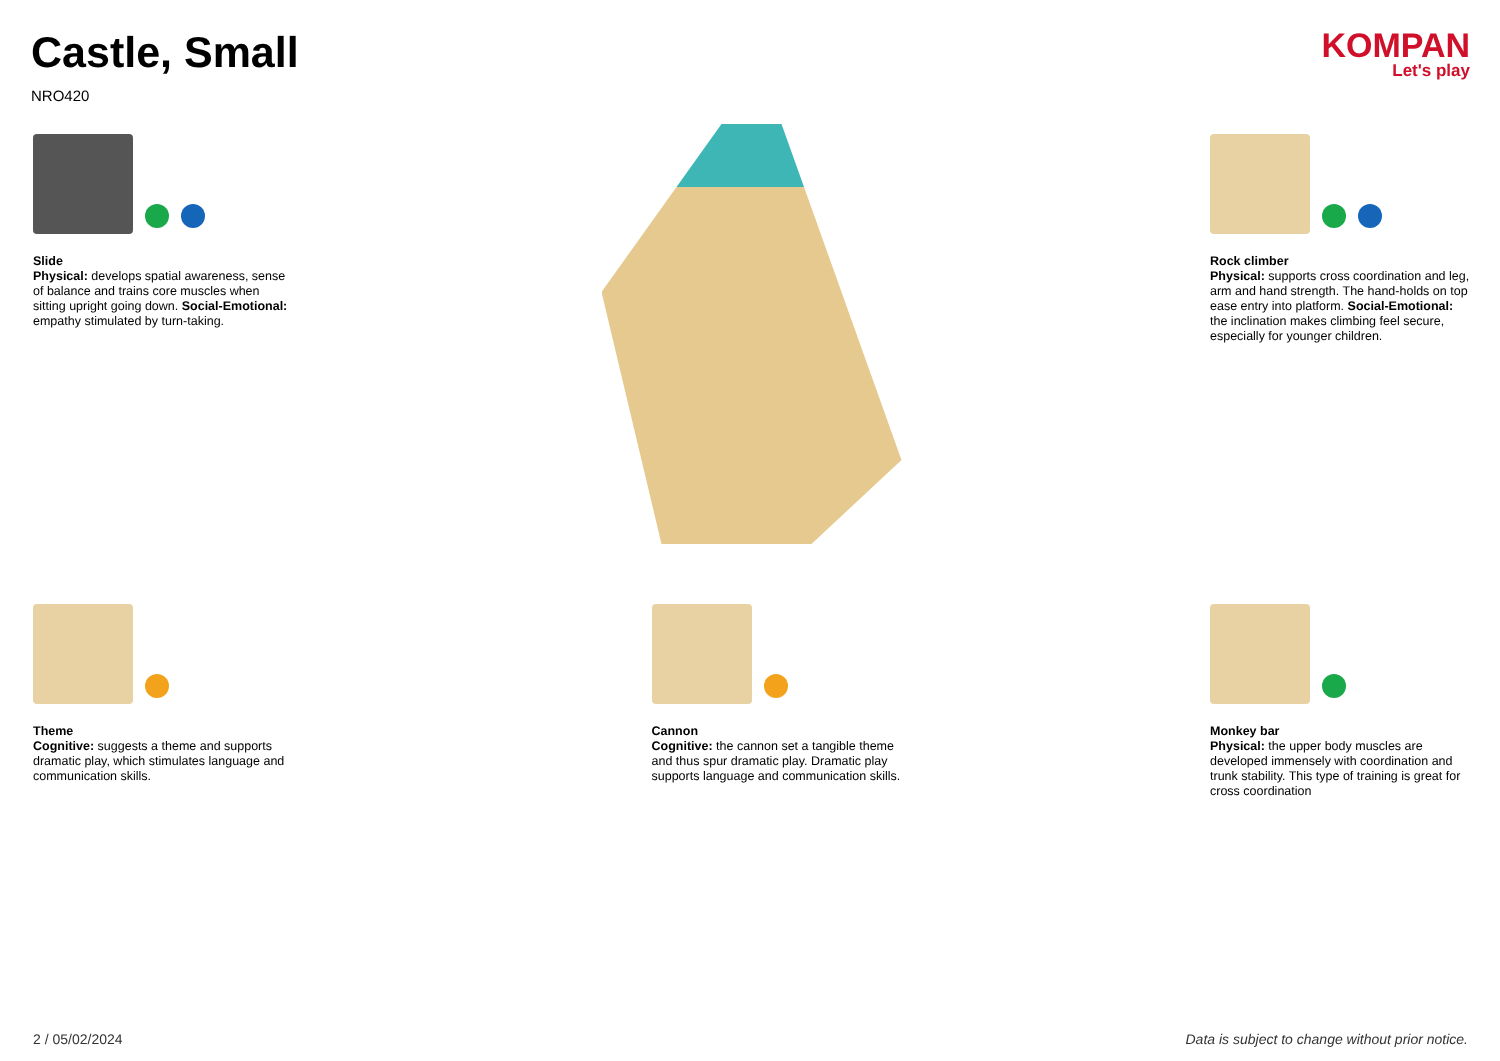Castle, Small
NRO420
KOMPAN
Let's play
Slide
Physical: develops spatial awareness, sense of balance and trains core muscles when sitting upright going down. Social-Emotional: empathy stimulated by turn-taking.
Rock climber
Physical: supports cross coordination and leg, arm and hand strength. The hand-holds on top ease entry into platform. Social-Emotional: the inclination makes climbing feel secure, especially for younger children.
Theme
Cognitive: suggests a theme and supports dramatic play, which stimulates language and communication skills.
Cannon
Cognitive: the cannon set a tangible theme and thus spur dramatic play. Dramatic play supports language and communication skills.
Monkey bar
Physical: the upper body muscles are developed immensely with coordination and trunk stability. This type of training is great for cross coordination
2 / 05/02/2024 Data is subject to change without prior notice.